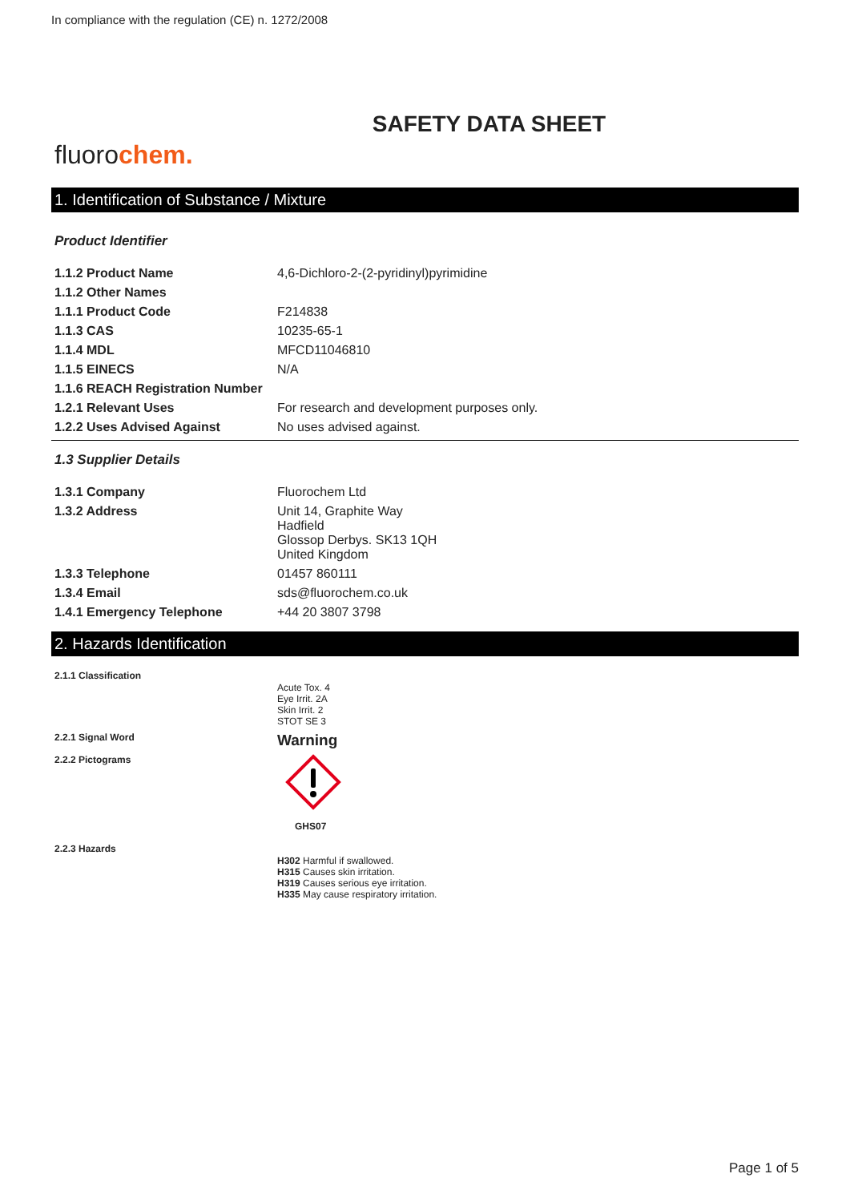In compliance with the regulation (CE) n. 1272/2008
SAFETY DATA SHEET
fluorochem.
1. Identification of Substance / Mixture
Product Identifier
| 1.1.2 Product Name | 4,6-Dichloro-2-(2-pyridinyl)pyrimidine |
| 1.1.2 Other Names | |
| 1.1.1 Product Code | F214838 |
| 1.1.3 CAS | 10235-65-1 |
| 1.1.4 MDL | MFCD11046810 |
| 1.1.5 EINECS | N/A |
| 1.1.6 REACH Registration Number | |
| 1.2.1 Relevant Uses | For research and development purposes only. |
| 1.2.2 Uses Advised Against | No uses advised against. |
1.3 Supplier Details
| 1.3.1 Company | Fluorochem Ltd |
| 1.3.2 Address | Unit 14, Graphite Way Hadfield Glossop Derbys. SK13 1QH United Kingdom |
| 1.3.3 Telephone | 01457 860111 |
| 1.3.4 Email | sds@fluorochem.co.uk |
| 1.4.1 Emergency Telephone | +44 20 3807 3798 |
2. Hazards Identification
| 2.1.1 Classification | Acute Tox. 4 Eye Irrit. 2A Skin Irrit. 2 STOT SE 3 |
| 2.2.1 Signal Word | Warning |
| 2.2.2 Pictograms | GHS07 |
| 2.2.3 Hazards | H302 Harmful if swallowed. H315 Causes skin irritation. H319 Causes serious eye irritation. H335 May cause respiratory irritation. |
Page 1 of 5